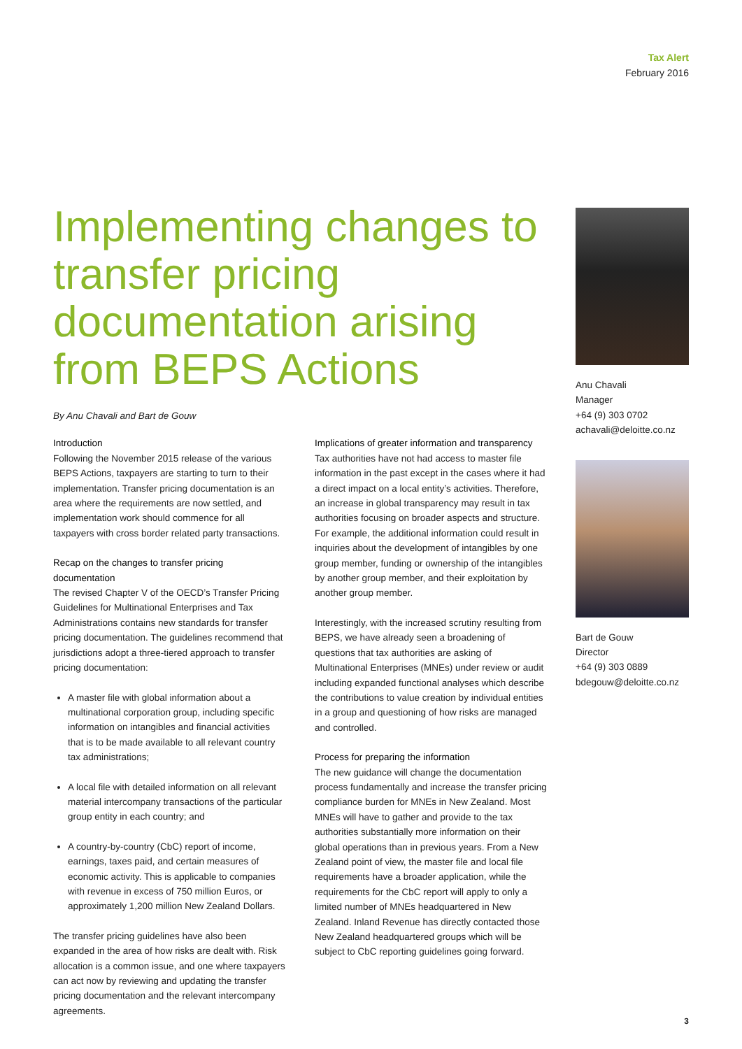Tax Alert
February 2016
Implementing changes to transfer pricing documentation arising from BEPS Actions
By Anu Chavali and Bart de Gouw
Introduction
Following the November 2015 release of the various BEPS Actions, taxpayers are starting to turn to their implementation. Transfer pricing documentation is an area where the requirements are now settled, and implementation work should commence for all taxpayers with cross border related party transactions.
Recap on the changes to transfer pricing documentation
The revised Chapter V of the OECD’s Transfer Pricing Guidelines for Multinational Enterprises and Tax Administrations contains new standards for transfer pricing documentation. The guidelines recommend that jurisdictions adopt a three-tiered approach to transfer pricing documentation:
A master file with global information about a multinational corporation group, including specific information on intangibles and financial activities that is to be made available to all relevant country tax administrations;
A local file with detailed information on all relevant material intercompany transactions of the particular group entity in each country; and
A country-by-country (CbC) report of income, earnings, taxes paid, and certain measures of economic activity. This is applicable to companies with revenue in excess of 750 million Euros, or approximately 1,200 million New Zealand Dollars.
The transfer pricing guidelines have also been expanded in the area of how risks are dealt with. Risk allocation is a common issue, and one where taxpayers can act now by reviewing and updating the transfer pricing documentation and the relevant intercompany agreements.
Implications of greater information and transparency
Tax authorities have not had access to master file information in the past except in the cases where it had a direct impact on a local entity’s activities. Therefore, an increase in global transparency may result in tax authorities focusing on broader aspects and structure. For example, the additional information could result in inquiries about the development of intangibles by one group member, funding or ownership of the intangibles by another group member, and their exploitation by another group member.
Interestingly, with the increased scrutiny resulting from BEPS, we have already seen a broadening of questions that tax authorities are asking of Multinational Enterprises (MNEs) under review or audit including expanded functional analyses which describe the contributions to value creation by individual entities in a group and questioning of how risks are managed and controlled.
Process for preparing the information
The new guidance will change the documentation process fundamentally and increase the transfer pricing compliance burden for MNEs in New Zealand. Most MNEs will have to gather and provide to the tax authorities substantially more information on their global operations than in previous years. From a New Zealand point of view, the master file and local file requirements have a broader application, while the requirements for the CbC report will apply to only a limited number of MNEs headquartered in New Zealand. Inland Revenue has directly contacted those New Zealand headquartered groups which will be subject to CbC reporting guidelines going forward.
Anu Chavali
Manager
+64 (9) 303 0702
achavali@deloitte.co.nz
Bart de Gouw
Director
+64 (9) 303 0889
bdegouw@deloitte.co.nz
3